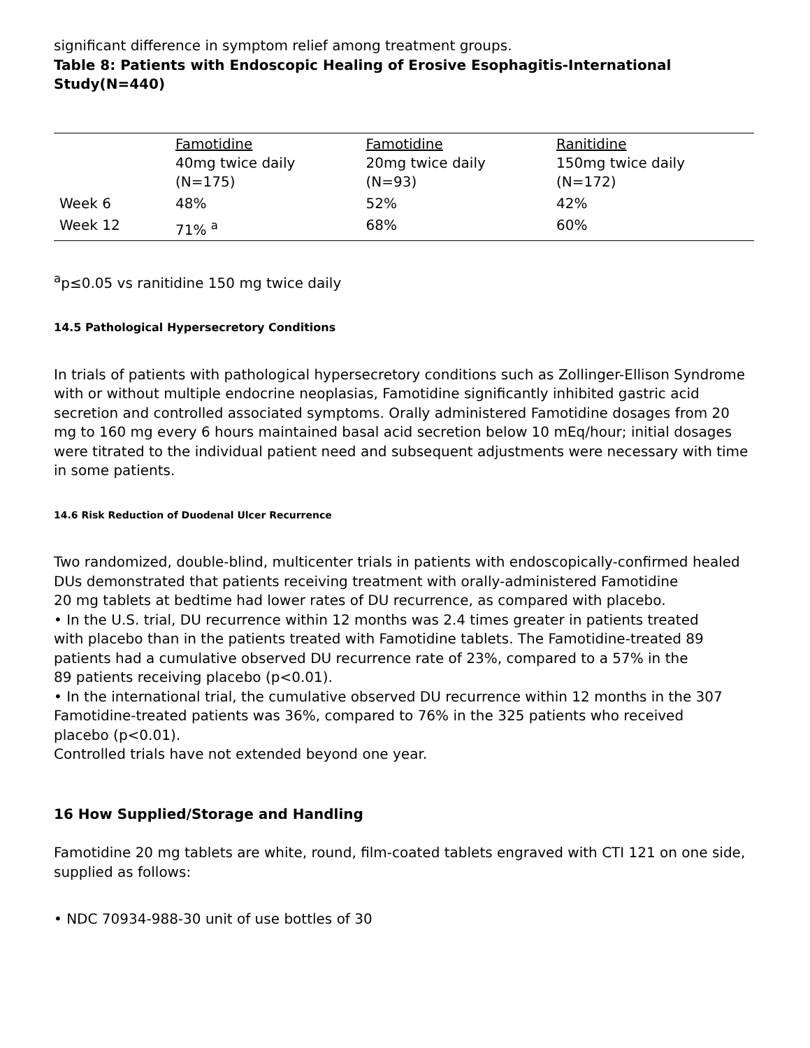significant difference in symptom relief among treatment groups.
Table 8: Patients with Endoscopic Healing of Erosive Esophagitis-International Study(N=440)
| | Famotidine 40mg twice daily (N=175) | Famotidine 20mg twice daily (N=93) | Ranitidine 150mg twice daily (N=172) |
| Week 6 | 48% | 52% | 42% |
| Week 12 | 71% <sup>a</sup> | 68% | 60% |
<sup>a</sup> p≤0.05 vs ranitidine 150 mg twice daily
14.5 Pathological Hypersecretory Conditions
In trials of patients with pathological hypersecretory conditions such as Zollinger-Ellison Syndrome with or without multiple endocrine neoplasias, Famotidine significantly inhibited gastric acid secretion and controlled associated symptoms. Orally administered Famotidine dosages from 20 mg to 160 mg every 6 hours maintained basal acid secretion below 10 mEq/hour; initial dosages were titrated to the individual patient need and subsequent adjustments were necessary with time in some patients.
14.6 Risk Reduction of Duodenal Ulcer Recurrence
Two randomized, double-blind, multicenter trials in patients with endoscopically-confirmed healed DUs demonstrated that patients receiving treatment with orally-administered Famotidine
20 mg tablets at bedtime had lower rates of DU recurrence, as compared with placebo.
• In the U.S. trial, DU recurrence within 12 months was 2.4 times greater in patients treated
with placebo than in the patients treated with Famotidine tablets. The Famotidine-treated 89
patients had a cumulative observed DU recurrence rate of 23%, compared to a 57% in the
89 patients receiving placebo (p<0.01).
• In the international trial, the cumulative observed DU recurrence within 12 months in the 307
Famotidine-treated patients was 36%, compared to 76% in the 325 patients who received
placebo (p<0.01).
Controlled trials have not extended beyond one year.
16 How Supplied/Storage and Handling
Famotidine 20 mg tablets are white, round, film-coated tablets engraved with CTI 121 on one side, supplied as follows:
• NDC 70934-988-30 unit of use bottles of 30